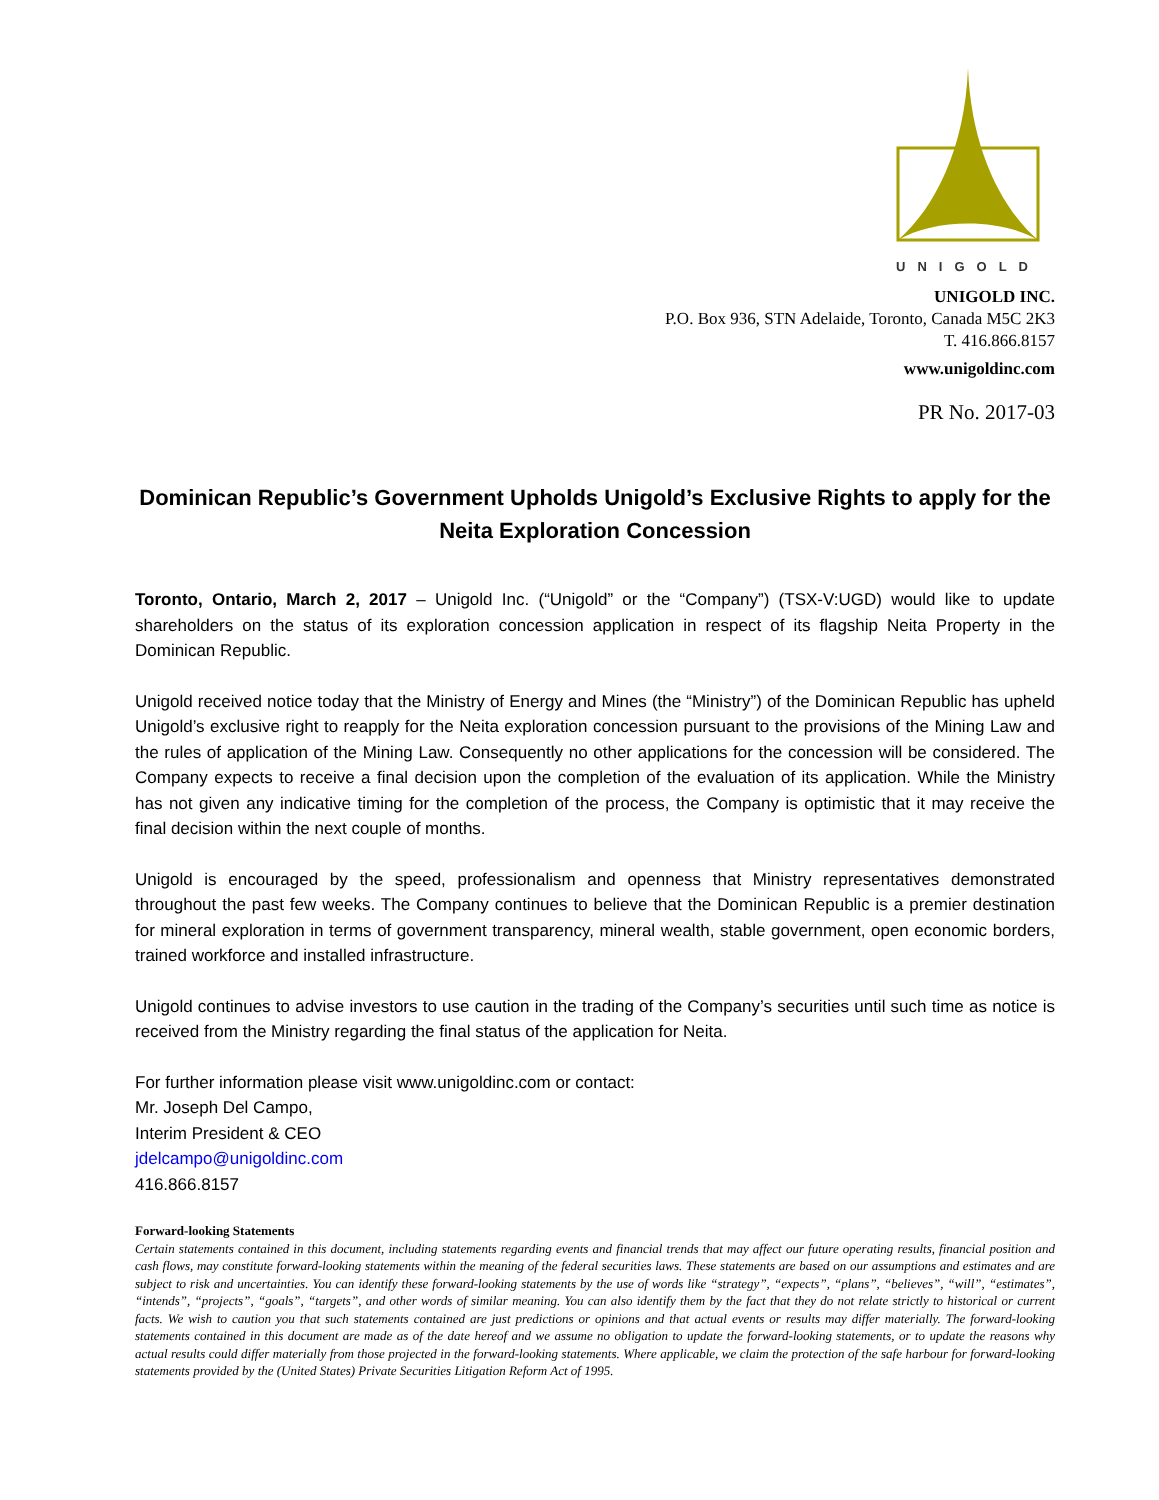UNIGOLD
UNIGOLD INC.
P.O. Box 936, STN Adelaide, Toronto, Canada M5C 2K3
T. 416.866.8157
www.unigoldinc.com
PR No. 2017-03
Dominican Republic’s Government Upholds Unigold’s Exclusive Rights to apply for the Neita Exploration Concession
Toronto, Ontario, March 2, 2017 – Unigold Inc. (“Unigold” or the “Company”) (TSX-V:UGD) would like to update shareholders on the status of its exploration concession application in respect of its flagship Neita Property in the Dominican Republic.
Unigold received notice today that the Ministry of Energy and Mines (the “Ministry”) of the Dominican Republic has upheld Unigold’s exclusive right to reapply for the Neita exploration concession pursuant to the provisions of the Mining Law and the rules of application of the Mining Law. Consequently no other applications for the concession will be considered. The Company expects to receive a final decision upon the completion of the evaluation of its application. While the Ministry has not given any indicative timing for the completion of the process, the Company is optimistic that it may receive the final decision within the next couple of months.
Unigold is encouraged by the speed, professionalism and openness that Ministry representatives demonstrated throughout the past few weeks. The Company continues to believe that the Dominican Republic is a premier destination for mineral exploration in terms of government transparency, mineral wealth, stable government, open economic borders, trained workforce and installed infrastructure.
Unigold continues to advise investors to use caution in the trading of the Company’s securities until such time as notice is received from the Ministry regarding the final status of the application for Neita.
For further information please visit www.unigoldinc.com or contact:
Mr. Joseph Del Campo,
Interim President & CEO
jdelcampo@unigoldinc.com
416.866.8157
Forward-looking Statements
Certain statements contained in this document, including statements regarding events and financial trends that may affect our future operating results, financial position and cash flows, may constitute forward-looking statements within the meaning of the federal securities laws. These statements are based on our assumptions and estimates and are subject to risk and uncertainties. You can identify these forward-looking statements by the use of words like “strategy”, “expects”, “plans”, “believes”, “will”, “estimates”, “intends”, “projects”, “goals”, “targets”, and other words of similar meaning. You can also identify them by the fact that they do not relate strictly to historical or current facts. We wish to caution you that such statements contained are just predictions or opinions and that actual events or results may differ materially. The forward-looking statements contained in this document are made as of the date hereof and we assume no obligation to update the forward-looking statements, or to update the reasons why actual results could differ materially from those projected in the forward-looking statements. Where applicable, we claim the protection of the safe harbour for forward-looking statements provided by the (United States) Private Securities Litigation Reform Act of 1995.